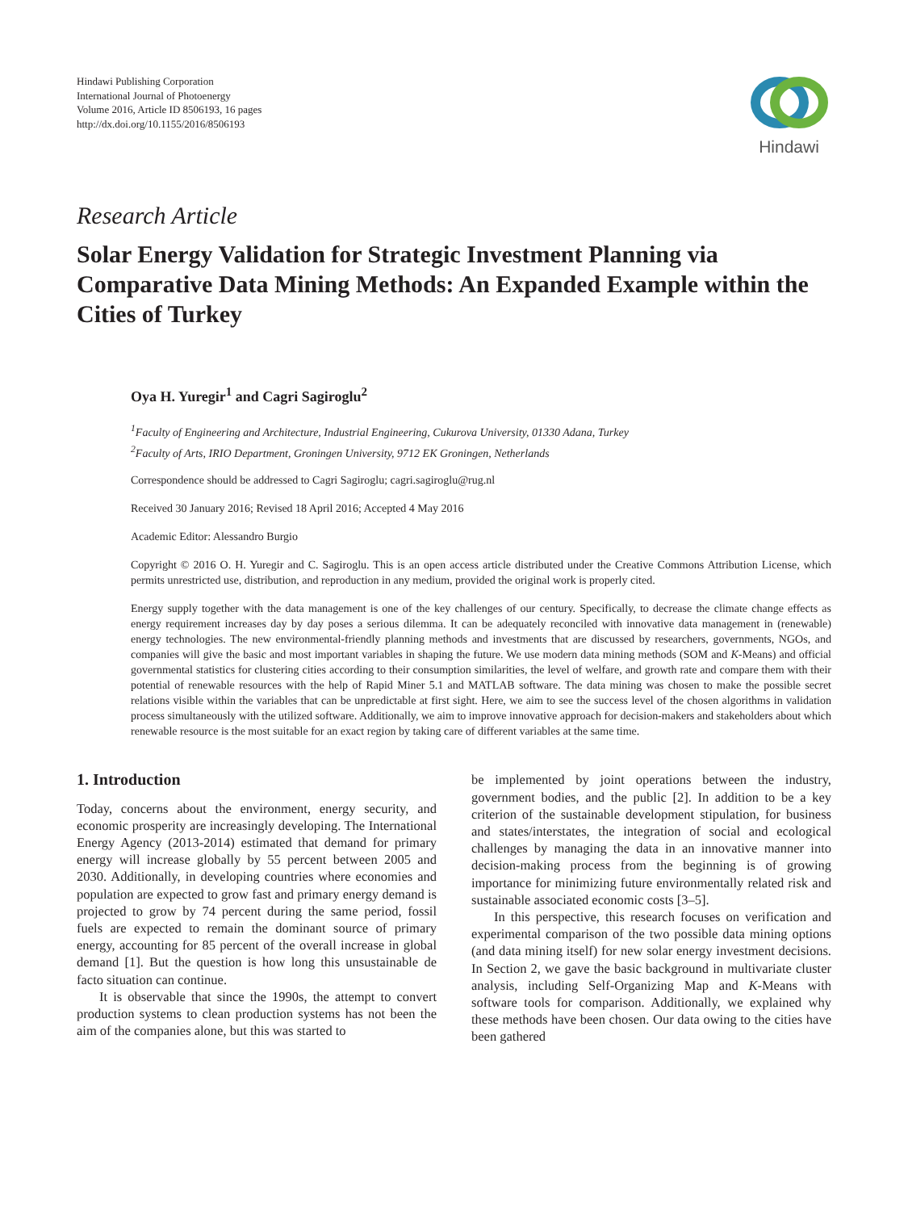Hindawi Publishing Corporation
International Journal of Photoenergy
Volume 2016, Article ID 8506193, 16 pages
http://dx.doi.org/10.1155/2016/8506193
Hindawi
Research Article
Solar Energy Validation for Strategic Investment Planning via Comparative Data Mining Methods: An Expanded Example within the Cities of Turkey
Oya H. Yuregir<sup>1</sup> and Cagri Sagiroglu<sup>2</sup>
<sup>1</sup> Faculty of Engineering and Architecture, Industrial Engineering, Cukurova University, 01330 Adana, Turkey
<sup>2</sup> Faculty of Arts, IRIO Department, Groningen University, 9712 EK Groningen, Netherlands
Correspondence should be addressed to Cagri Sagiroglu; cagri.sagiroglu@rug.nl
Received 30 January 2016; Revised 18 April 2016; Accepted 4 May 2016
Academic Editor: Alessandro Burgio
Copyright © 2016 O. H. Yuregir and C. Sagiroglu. This is an open access article distributed under the Creative Commons Attribution License, which permits unrestricted use, distribution, and reproduction in any medium, provided the original work is properly cited.
Energy supply together with the data management is one of the key challenges of our century. Specifically, to decrease the climate change effects as energy requirement increases day by day poses a serious dilemma. It can be adequately reconciled with innovative data management in (renewable) energy technologies. The new environmental-friendly planning methods and investments that are discussed by researchers, governments, NGOs, and companies will give the basic and most important variables in shaping the future. We use modern data mining methods (SOM and K-Means) and official governmental statistics for clustering cities according to their consumption similarities, the level of welfare, and growth rate and compare them with their potential of renewable resources with the help of Rapid Miner 5.1 and MATLAB software. The data mining was chosen to make the possible secret relations visible within the variables that can be unpredictable at first sight. Here, we aim to see the success level of the chosen algorithms in validation process simultaneously with the utilized software. Additionally, we aim to improve innovative approach for decision-makers and stakeholders about which renewable resource is the most suitable for an exact region by taking care of different variables at the same time.
1. Introduction
Today, concerns about the environment, energy security, and economic prosperity are increasingly developing. The International Energy Agency (2013-2014) estimated that demand for primary energy will increase globally by 55 percent between 2005 and 2030. Additionally, in developing countries where economies and population are expected to grow fast and primary energy demand is projected to grow by 74 percent during the same period, fossil fuels are expected to remain the dominant source of primary energy, accounting for 85 percent of the overall increase in global demand [1]. But the question is how long this unsustainable de facto situation can continue.
It is observable that since the 1990s, the attempt to convert production systems to clean production systems has not been the aim of the companies alone, but this was started to
be implemented by joint operations between the industry, government bodies, and the public [2]. In addition to be a key criterion of the sustainable development stipulation, for business and states/interstates, the integration of social and ecological challenges by managing the data in an innovative manner into decision-making process from the beginning is of growing importance for minimizing future environmentally related risk and sustainable associated economic costs [3–5].
In this perspective, this research focuses on verification and experimental comparison of the two possible data mining options (and data mining itself) for new solar energy investment decisions. In Section 2, we gave the basic background in multivariate cluster analysis, including Self-Organizing Map and K-Means with software tools for comparison. Additionally, we explained why these methods have been chosen. Our data owing to the cities have been gathered